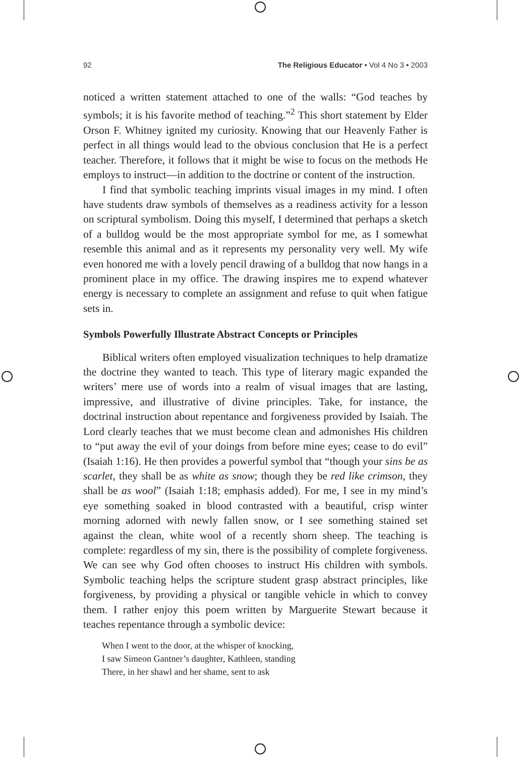92 The Religious Educator • Vol 4 No 3 • 2003
noticed a written statement attached to one of the walls: “God teaches by symbols; it is his favorite method of teaching.”<sup>2</sup> This short statement by Elder Orson F. Whitney ignited my curiosity. Knowing that our Heavenly Father is perfect in all things would lead to the obvious conclusion that He is a perfect teacher. Therefore, it follows that it might be wise to focus on the methods He employs to instruct—in addition to the doctrine or content of the instruction.
I find that symbolic teaching imprints visual images in my mind. I often have students draw symbols of themselves as a readiness activity for a lesson on scriptural symbolism. Doing this myself, I determined that perhaps a sketch of a bulldog would be the most appropriate symbol for me, as I somewhat resemble this animal and as it represents my personality very well. My wife even honored me with a lovely pencil drawing of a bulldog that now hangs in a prominent place in my office. The drawing inspires me to expend whatever energy is necessary to complete an assignment and refuse to quit when fatigue sets in.
Symbols Powerfully Illustrate Abstract Concepts or Principles
Biblical writers often employed visualization techniques to help dramatize the doctrine they wanted to teach. This type of literary magic expanded the writers’ mere use of words into a realm of visual images that are lasting, impressive, and illustrative of divine principles. Take, for instance, the doctrinal instruction about repentance and forgiveness provided by Isaiah. The Lord clearly teaches that we must become clean and admonishes His children to “put away the evil of your doings from before mine eyes; cease to do evil” (Isaiah 1:16). He then provides a powerful symbol that “though your sins be as scarlet, they shall be as white as snow; though they be red like crimson, they shall be as wool” (Isaiah 1:18; emphasis added). For me, I see in my mind’s eye something soaked in blood contrasted with a beautiful, crisp winter morning adorned with newly fallen snow, or I see something stained set against the clean, white wool of a recently shorn sheep. The teaching is complete: regardless of my sin, there is the possibility of complete forgiveness. We can see why God often chooses to instruct His children with symbols. Symbolic teaching helps the scripture student grasp abstract principles, like forgiveness, by providing a physical or tangible vehicle in which to convey them. I rather enjoy this poem written by Marguerite Stewart because it teaches repentance through a symbolic device:
When I went to the door, at the whisper of knocking,
I saw Simeon Gantner’s daughter, Kathleen, standing
There, in her shawl and her shame, sent to ask